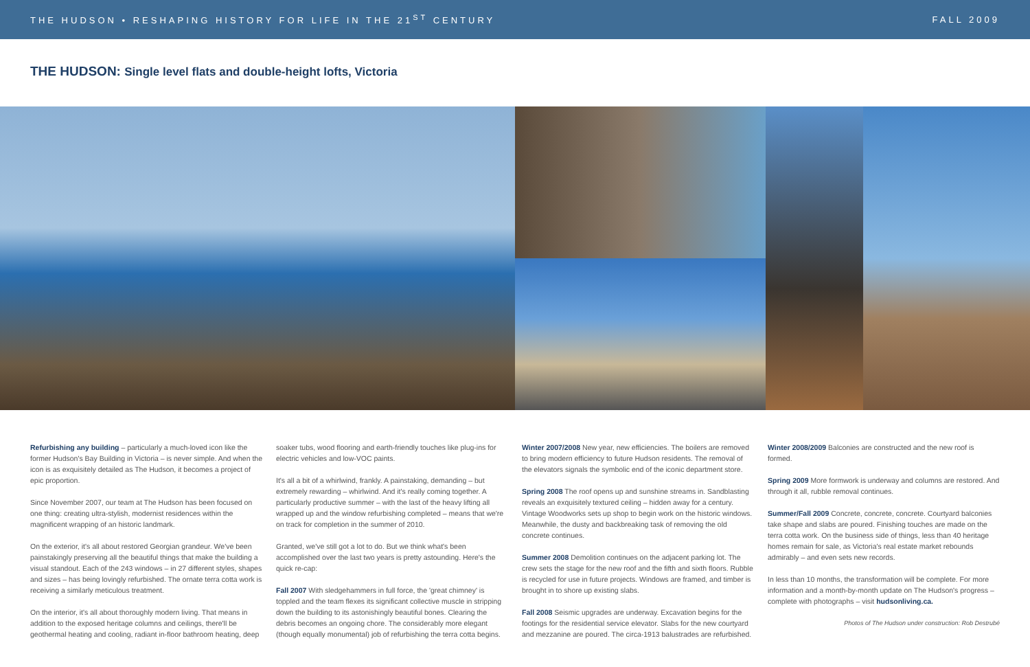THE HUDSON • RESHAPING HISTORY FOR LIFE IN THE 21<sup>ST</sup> CENTURY
FALL 2009
THE HUDSON: Single level flats and double-height lofts, Victoria
Refurbishing any building – particularly a much-loved icon like the former Hudson's Bay Building in Victoria – is never simple. And when the icon is as exquisitely detailed as The Hudson, it becomes a project of epic proportion.
Since November 2007, our team at The Hudson has been focused on one thing: creating ultra-stylish, modernist residences within the magnificent wrapping of an historic landmark.
On the exterior, it's all about restored Georgian grandeur. We've been painstakingly preserving all the beautiful things that make the building a visual standout. Each of the 243 windows – in 27 different styles, shapes and sizes – has being lovingly refurbished. The ornate terra cotta work is receiving a similarly meticulous treatment.
On the interior, it's all about thoroughly modern living. That means in addition to the exposed heritage columns and ceilings, there'll be geothermal heating and cooling, radiant in-floor bathroom heating, deep
soaker tubs, wood flooring and earth-friendly touches like plug-ins for electric vehicles and low-VOC paints.
It's all a bit of a whirlwind, frankly. A painstaking, demanding – but extremely rewarding – whirlwind. And it's really coming together. A particularly productive summer – with the last of the heavy lifting all wrapped up and the window refurbishing completed – means that we're on track for completion in the summer of 2010.
Granted, we've still got a lot to do. But we think what's been accomplished over the last two years is pretty astounding. Here's the quick re-cap:
Fall 2007 With sledgehammers in full force, the 'great chimney' is toppled and the team flexes its significant collective muscle in stripping down the building to its astonishingly beautiful bones. Clearing the debris becomes an ongoing chore. The considerably more elegant (though equally monumental) job of refurbishing the terra cotta begins.
Winter 2007/2008 New year, new efficiencies. The boilers are removed to bring modern efficiency to future Hudson residents. The removal of the elevators signals the symbolic end of the iconic department store.
Spring 2008 The roof opens up and sunshine streams in. Sandblasting reveals an exquisitely textured ceiling – hidden away for a century. Vintage Woodworks sets up shop to begin work on the historic windows. Meanwhile, the dusty and backbreaking task of removing the old concrete continues.
Summer 2008 Demolition continues on the adjacent parking lot. The crew sets the stage for the new roof and the fifth and sixth floors. Rubble is recycled for use in future projects. Windows are framed, and timber is brought in to shore up existing slabs.
Fall 2008 Seismic upgrades are underway. Excavation begins for the footings for the residential service elevator. Slabs for the new courtyard and mezzanine are poured. The circa-1913 balustrades are refurbished.
Winter 2008/2009 Balconies are constructed and the new roof is formed.
Spring 2009 More formwork is underway and columns are restored. And through it all, rubble removal continues.
Summer/Fall 2009 Concrete, concrete, concrete. Courtyard balconies take shape and slabs are poured. Finishing touches are made on the terra cotta work. On the business side of things, less than 40 heritage homes remain for sale, as Victoria's real estate market rebounds admirably – and even sets new records.
In less than 10 months, the transformation will be complete. For more information and a month-by-month update on The Hudson's progress – complete with photographs – visit hudsonliving.ca.
Photos of The Hudson under construction: Rob Destrubé